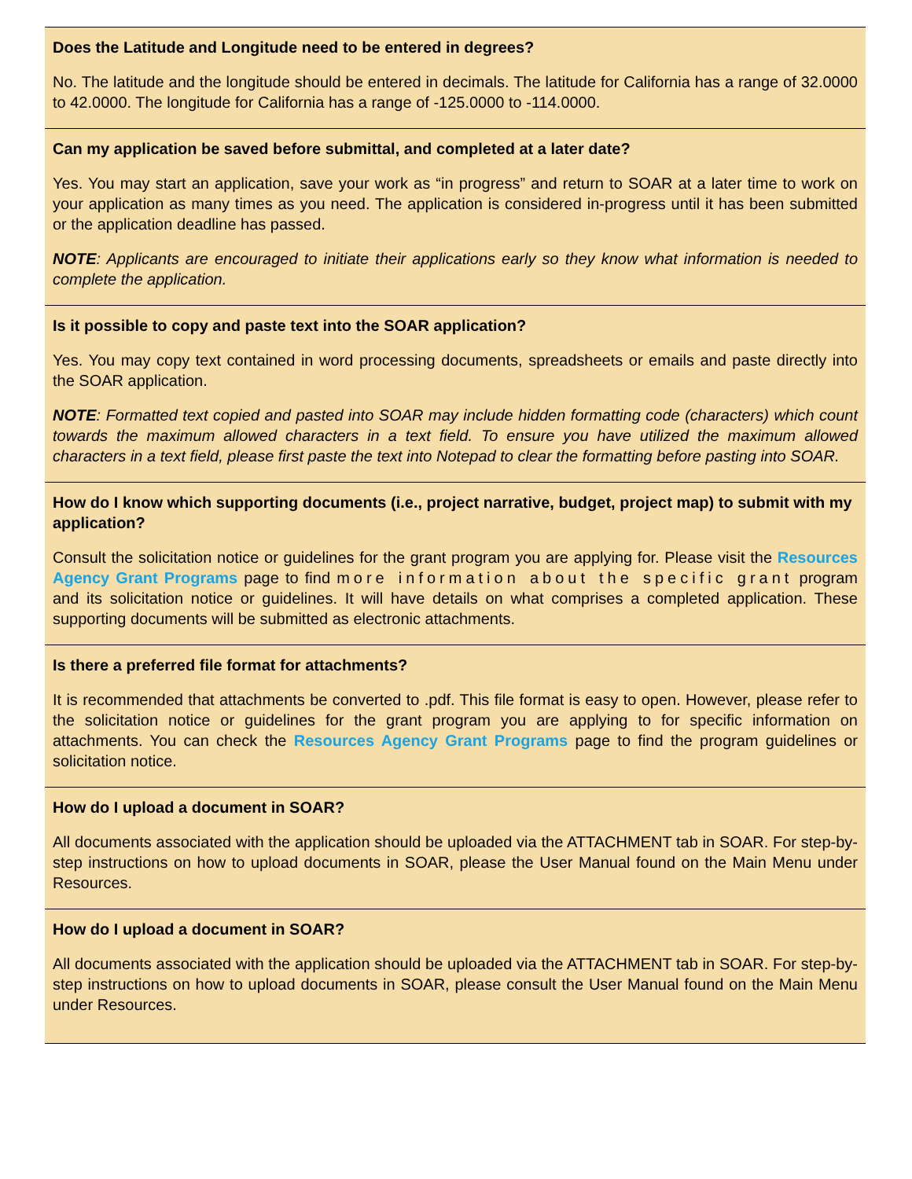Does the Latitude and Longitude need to be entered in degrees?
No. The latitude and the longitude should be entered in decimals. The latitude for California has a range of 32.0000 to 42.0000. The longitude for California has a range of -125.0000 to -114.0000.
Can my application be saved before submittal, and completed at a later date?
Yes. You may start an application, save your work as “in progress” and return to SOAR at a later time to work on your application as many times as you need. The application is considered in-progress until it has been submitted or the application deadline has passed.
NOTE: Applicants are encouraged to initiate their applications early so they know what information is needed to complete the application.
Is it possible to copy and paste text into the SOAR application?
Yes. You may copy text contained in word processing documents, spreadsheets or emails and paste directly into the SOAR application.
NOTE: Formatted text copied and pasted into SOAR may include hidden formatting code (characters) which count towards the maximum allowed characters in a text field. To ensure you have utilized the maximum allowed characters in a text field, please first paste the text into Notepad to clear the formatting before pasting into SOAR.
How do I know which supporting documents (i.e., project narrative, budget, project map) to submit with my application?
Consult the solicitation notice or guidelines for the grant program you are applying for. Please visit the Resources Agency Grant Programs page to find more information about the specific grant program and its solicitation notice or guidelines. It will have details on what comprises a completed application. These supporting documents will be submitted as electronic attachments.
Is there a preferred file format for attachments?
It is recommended that attachments be converted to .pdf. This file format is easy to open. However, please refer to the solicitation notice or guidelines for the grant program you are applying to for specific information on attachments. You can check the Resources Agency Grant Programs page to find the program guidelines or solicitation notice.
How do I upload a document in SOAR?
All documents associated with the application should be uploaded via the ATTACHMENT tab in SOAR. For step-by-step instructions on how to upload documents in SOAR, please the User Manual found on the Main Menu under Resources.
How do I upload a document in SOAR?
All documents associated with the application should be uploaded via the ATTACHMENT tab in SOAR. For step-by-step instructions on how to upload documents in SOAR, please consult the User Manual found on the Main Menu under Resources.